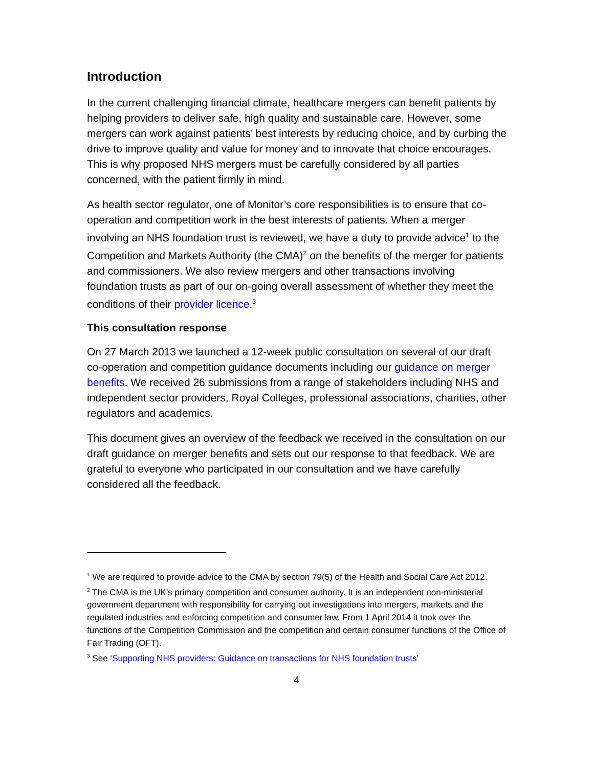Introduction
In the current challenging financial climate, healthcare mergers can benefit patients by helping providers to deliver safe, high quality and sustainable care. However, some mergers can work against patients’ best interests by reducing choice, and by curbing the drive to improve quality and value for money and to innovate that choice encourages. This is why proposed NHS mergers must be carefully considered by all parties concerned, with the patient firmly in mind.
As health sector regulator, one of Monitor’s core responsibilities is to ensure that co-operation and competition work in the best interests of patients. When a merger involving an NHS foundation trust is reviewed, we have a duty to provide advice<sup>1</sup> to the Competition and Markets Authority (the CMA)<sup>2</sup> on the benefits of the merger for patients and commissioners. We also review mergers and other transactions involving foundation trusts as part of our on-going overall assessment of whether they meet the conditions of their provider licence.<sup>3</sup>
This consultation response
On 27 March 2013 we launched a 12-week public consultation on several of our draft co-operation and competition guidance documents including our guidance on merger benefits. We received 26 submissions from a range of stakeholders including NHS and independent sector providers, Royal Colleges, professional associations, charities, other regulators and academics.
This document gives an overview of the feedback we received in the consultation on our draft guidance on merger benefits and sets out our response to that feedback. We are grateful to everyone who participated in our consultation and we have carefully considered all the feedback.
<sup>1</sup> We are required to provide advice to the CMA by section 79(5) of the Health and Social Care Act 2012.
<sup>2</sup> The CMA is the UK’s primary competition and consumer authority. It is an independent non-ministerial government department with responsibility for carrying out investigations into mergers, markets and the regulated industries and enforcing competition and consumer law. From 1 April 2014 it took over the functions of the Competition Commission and the competition and certain consumer functions of the Office of Fair Trading (OFT).
<sup>3</sup> See ‘Supporting NHS providers: Guidance on transactions for NHS foundation trusts’
4